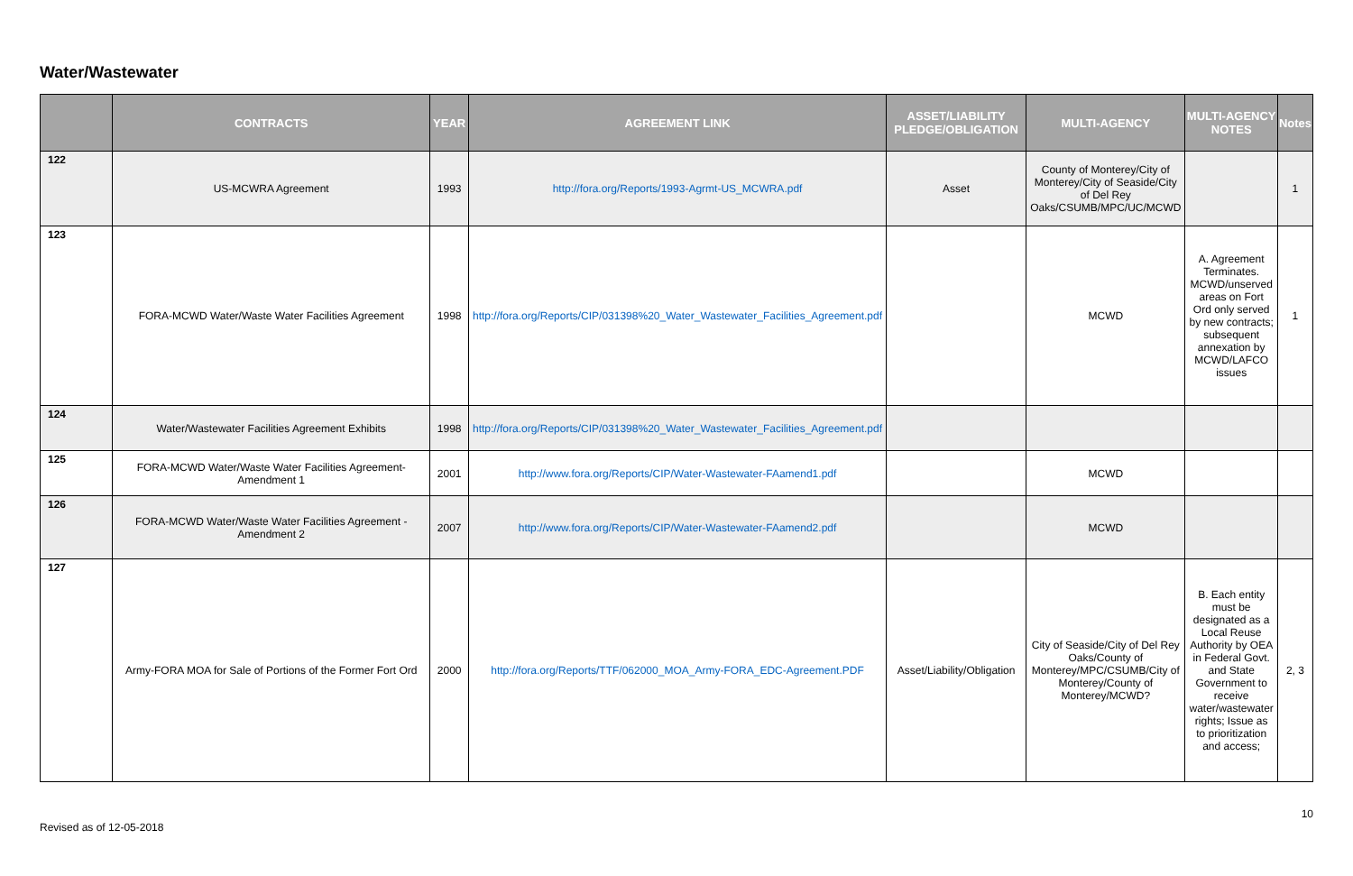Water/Wastewater
| | CONTRACTS | YEAR | AGREEMENT LINK | ASSET/LIABILITY PLEDGE/OBLIGATION | MULTI-AGENCY | MULTI-AGENCY NOTES | Notes |
| --- | --- | --- | --- | --- | --- | --- | --- |
| 122 | US-MCWRA Agreement | 1993 | http://fora.org/Reports/1993-Agrmt-US_MCWRA.pdf | Asset | County of Monterey/City of Monterey/City of Seaside/City of Del Rey Oaks/CSUMB/MPC/UC/MCWD | | 1 |
| 123 | FORA-MCWD Water/Waste Water Facilities Agreement | 1998 | http://fora.org/Reports/CIP/031398%20_Water_Wastewater_Facilities_Agreement.pdf | | MCWD | A. Agreement Terminates. MCWD/unserved areas on Fort Ord only served by new contracts; subsequent annexation by MCWD/LAFCO issues | 1 |
| 124 | Water/Wastewater Facilities Agreement Exhibits | 1998 | http://fora.org/Reports/CIP/031398%20_Water_Wastewater_Facilities_Agreement.pdf | | | | |
| 125 | FORA-MCWD Water/Waste Water Facilities Agreement-Amendment 1 | 2001 | http://www.fora.org/Reports/CIP/Water-Wastewater-FAamend1.pdf | | MCWD | | |
| 126 | FORA-MCWD Water/Waste Water Facilities Agreement - Amendment 2 | 2007 | http://www.fora.org/Reports/CIP/Water-Wastewater-FAamend2.pdf | | MCWD | | |
| 127 | Army-FORA MOA for Sale of Portions of the Former Fort Ord | 2000 | http://fora.org/Reports/TTF/062000_MOA_Army-FORA_EDC-Agreement.PDF | Asset/Liability/Obligation | City of Seaside/City of Del Rey Oaks/County of Monterey/MPC/CSUMB/City of Monterey/County of Monterey/MCWD? | B. Each entity must be designated as a Local Reuse Authority by OEA in Federal Govt. and State Government to receive water/wastewater rights; Issue as to prioritization and access; | 2, 3 |
10
Revised as of 12-05-2018